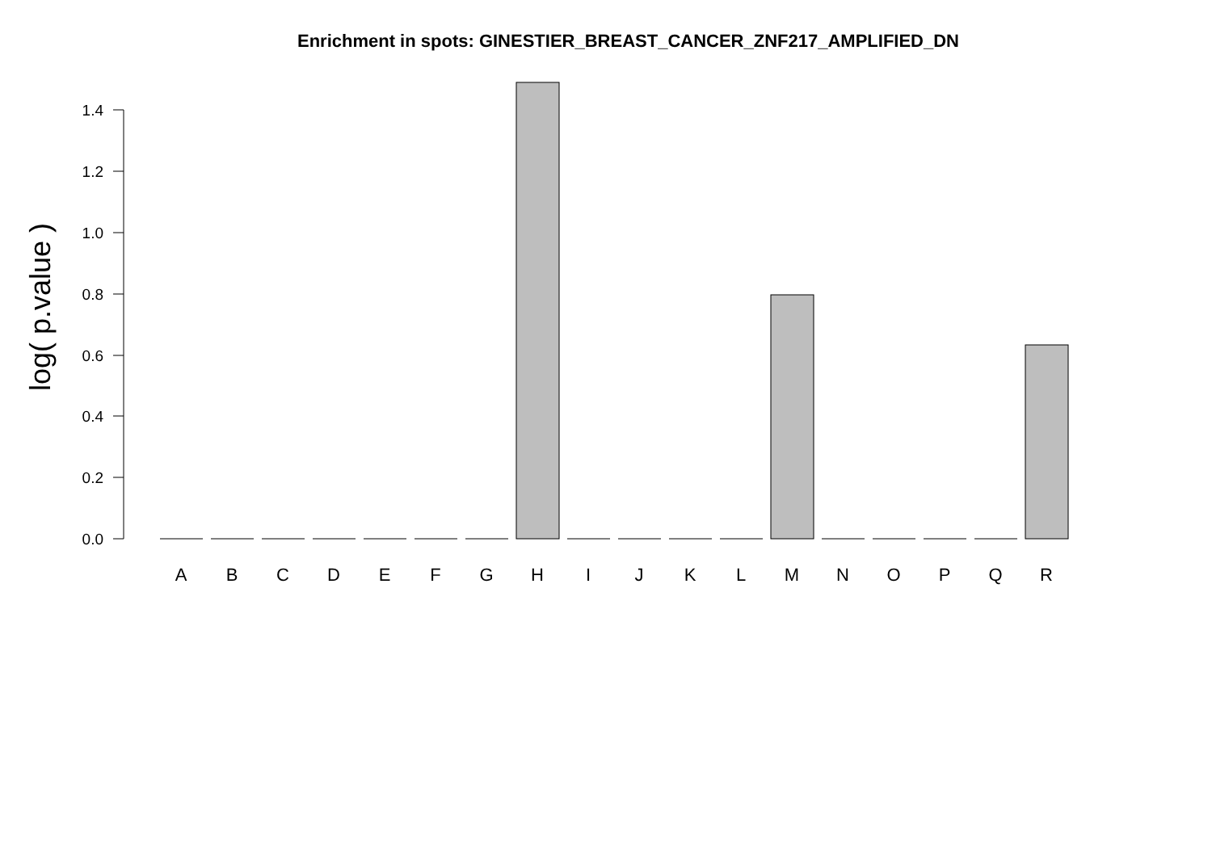Enrichment in spots: GINESTIER_BREAST_CANCER_ZNF217_AMPLIFIED_DN
log( p.value )
0.0
0.2
0.4
0.6
0.8
1.0
1.2
1.4
A
B
C
D
E
F
G
H
I
J
K
L
M
N
O
P
Q
R